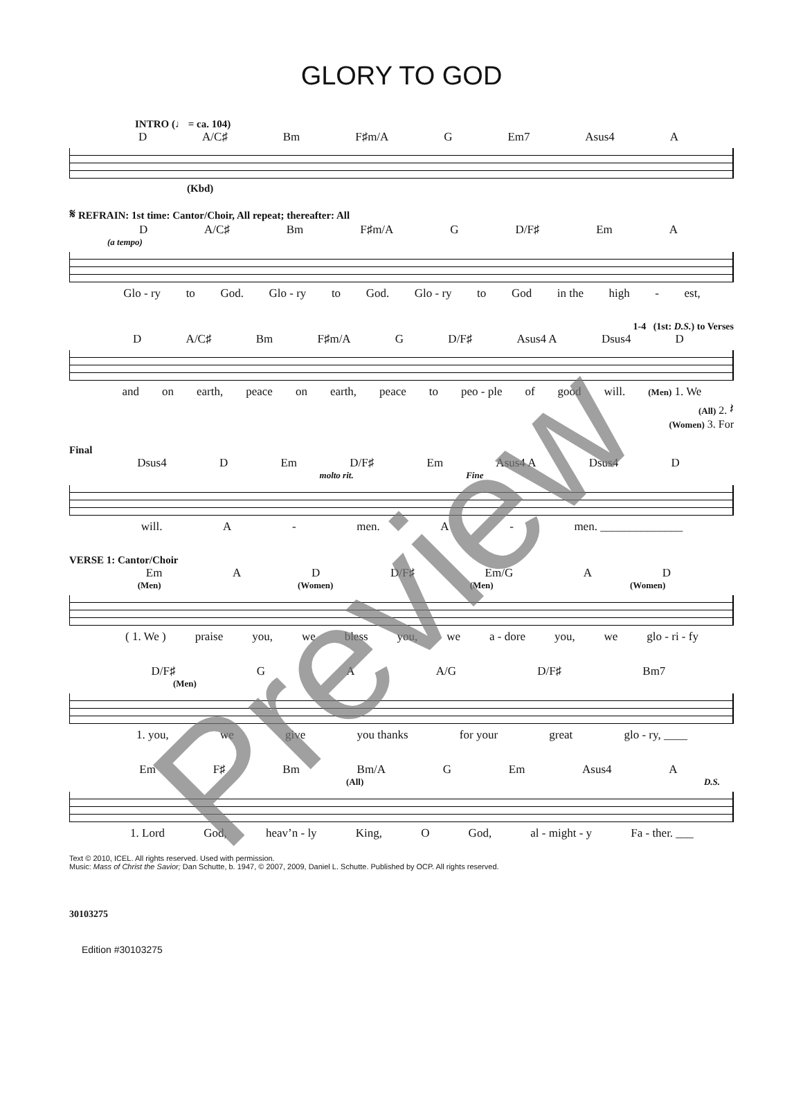GLORY TO GOD
INTRO (♩ = ca. 104)
D A/C♯ Bm F♯m/A G Em7 Asus4 A
(Kbd)
𝄋 REFRAIN: 1st time: Cantor/Choir, All repeat; thereafter: All
D A/C♯ Bm F♯m/A G D/F♯ Em A
(a tempo)
Glo - ry to God. Glo - ry to God. Glo - ry to God in the high - est,
1-4 (1st: D.S.) to Verses
D A/C♯ Bm F♯m/A G D/F♯ Asus4 A Dsus4 D
and on earth, peace on earth, peace to peo - ple of good will. (Men) 1. We
(All) 2. 𝄽
(Women) 3. For
Final
Dsus4 D Em D/F♯ Em Asus4 A Dsus4 D
molto rit. Fine
will. A - men. A - men. ______________
VERSE 1: Cantor/Choir
Em A D D/F♯ Em/G A D
(Men) (Women) (Men) (Women)
( 1. We ) praise you, we bless you, we a - dore you, we glo - ri - fy
D/F♯ G A A/G D/F♯ Bm7
(Men)
1. you, we give you thanks for your great glo - ry, ____
Em F♯ Bm Bm/A G Em Asus4 A
(All) D.S.
1. Lord God, heav’n - ly King, O God, al - might - y Fa - ther. ___
Text © 2010, ICEL. All rights reserved. Used with permission.
Music: Mass of Christ the Savior; Dan Schutte, b. 1947, © 2007, 2009, Daniel L. Schutte. Published by OCP. All rights reserved.
30103275
Edition #30103275
Preview